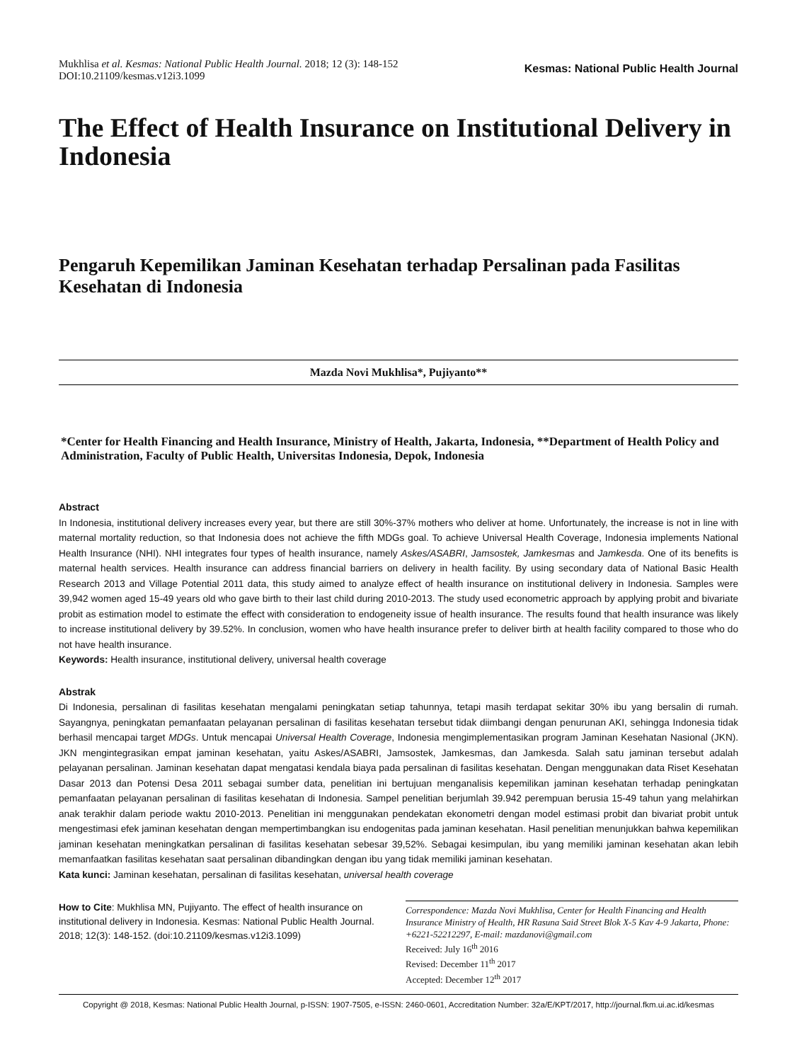Mukhlisa et al. Kesmas: National Public Health Journal. 2018; 12 (3): 148-152
DOI:10.21109/kesmas.v12i3.1099
Kesmas: National Public Health Journal
The Effect of Health Insurance on Institutional Delivery in Indonesia
Pengaruh Kepemilikan Jaminan Kesehatan terhadap Persalinan pada Fasilitas Kesehatan di Indonesia
Mazda Novi Mukhlisa*, Pujiyanto**
*Center for Health Financing and Health Insurance, Ministry of Health, Jakarta, Indonesia, **Department of Health Policy and Administration, Faculty of Public Health, Universitas Indonesia, Depok, Indonesia
Abstract
In Indonesia, institutional delivery increases every year, but there are still 30%-37% mothers who deliver at home. Unfortunately, the increase is not in line with maternal mortality reduction, so that Indonesia does not achieve the fifth MDGs goal. To achieve Universal Health Coverage, Indonesia implements National Health Insurance (NHI). NHI integrates four types of health insurance, namely Askes/ASABRI, Jamsostek, Jamkesmas and Jamkesda. One of its benefits is maternal health services. Health insurance can address financial barriers on delivery in health facility. By using secondary data of National Basic Health Research 2013 and Village Potential 2011 data, this study aimed to analyze effect of health insurance on institutional delivery in Indonesia. Samples were 39,942 women aged 15-49 years old who gave birth to their last child during 2010-2013. The study used econometric approach by applying probit and bivariate probit as estimation model to estimate the effect with consideration to endogeneity issue of health insurance. The results found that health insurance was likely to increase institutional delivery by 39.52%. In conclusion, women who have health insurance prefer to deliver birth at health facility compared to those who do not have health insurance.
Keywords: Health insurance, institutional delivery, universal health coverage
Abstrak
Di Indonesia, persalinan di fasilitas kesehatan mengalami peningkatan setiap tahunnya, tetapi masih terdapat sekitar 30% ibu yang bersalin di rumah. Sayangnya, peningkatan pemanfaatan pelayanan persalinan di fasilitas kesehatan tersebut tidak diimbangi dengan penurunan AKI, sehingga Indonesia tidak berhasil mencapai target MDGs. Untuk mencapai Universal Health Coverage, Indonesia mengimplementasikan program Jaminan Kesehatan Nasional (JKN). JKN mengintegrasikan empat jaminan kesehatan, yaitu Askes/ASABRI, Jamsostek, Jamkesmas, dan Jamkesda. Salah satu jaminan tersebut adalah pelayanan persalinan. Jaminan kesehatan dapat mengatasi kendala biaya pada persalinan di fasilitas kesehatan. Dengan menggunakan data Riset Kesehatan Dasar 2013 dan Potensi Desa 2011 sebagai sumber data, penelitian ini bertujuan menganalisis kepemilikan jaminan kesehatan terhadap peningkatan pemanfaatan pelayanan persalinan di fasilitas kesehatan di Indonesia. Sampel penelitian berjumlah 39.942 perempuan berusia 15-49 tahun yang melahirkan anak terakhir dalam periode waktu 2010-2013. Penelitian ini menggunakan pendekatan ekonometri dengan model estimasi probit dan bivariat probit untuk mengestimasi efek jaminan kesehatan dengan mempertimbangkan isu endogenitas pada jaminan kesehatan. Hasil penelitian menunjukkan bahwa kepemilikan jaminan kesehatan meningkatkan persalinan di fasilitas kesehatan sebesar 39,52%. Sebagai kesimpulan, ibu yang memiliki jaminan kesehatan akan lebih memanfaatkan fasilitas kesehatan saat persalinan dibandingkan dengan ibu yang tidak memiliki jaminan kesehatan.
Kata kunci: Jaminan kesehatan, persalinan di fasilitas kesehatan, universal health coverage
How to Cite: Mukhlisa MN, Pujiyanto. The effect of health insurance on institutional delivery in Indonesia. Kesmas: National Public Health Journal. 2018; 12(3): 148-152. (doi:10.21109/kesmas.v12i3.1099)
Correspondence: Mazda Novi Mukhlisa, Center for Health Financing and Health Insurance Ministry of Health, HR Rasuna Said Street Blok X-5 Kav 4-9 Jakarta, Phone: +6221-52212297, E-mail: mazdanovi@gmail.com
Received: July 16<sup>th</sup> 2016
Revised: December 11<sup>th</sup> 2017
Accepted: December 12<sup>th</sup> 2017
Copyright @ 2018, Kesmas: National Public Health Journal, p-ISSN: 1907-7505, e-ISSN: 2460-0601, Accreditation Number: 32a/E/KPT/2017, http://journal.fkm.ui.ac.id/kesmas